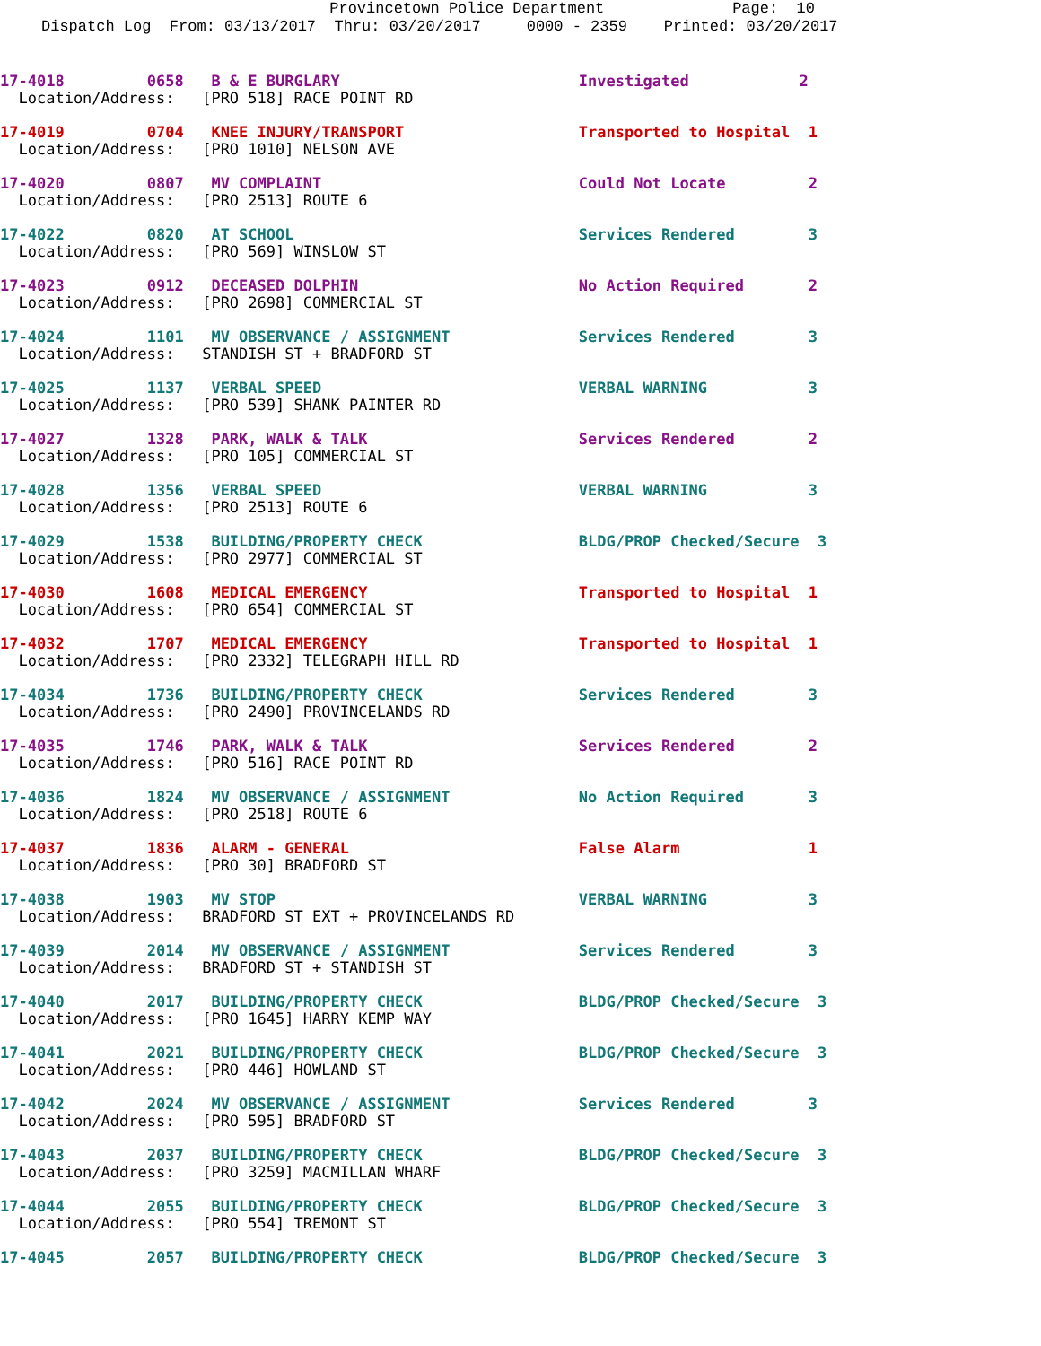Provincetown Police Department Page: 10
Dispatch Log From: 03/13/2017 Thru: 03/20/2017 0000 - 2359 Printed: 03/20/2017
17-4018         0658   B & E BURGLARY                          Investigated            2
  Location/Address:   [PRO 518] RACE POINT RD

17-4019         0704   KNEE INJURY/TRANSPORT                   Transported to Hospital  1
  Location/Address:   [PRO 1010] NELSON AVE

17-4020         0807   MV COMPLAINT                            Could Not Locate         2
  Location/Address:   [PRO 2513] ROUTE 6

17-4022         0820   AT SCHOOL                               Services Rendered        3
  Location/Address:   [PRO 569] WINSLOW ST

17-4023         0912   DECEASED DOLPHIN                        No Action Required       2
  Location/Address:   [PRO 2698] COMMERCIAL ST

17-4024         1101   MV OBSERVANCE / ASSIGNMENT              Services Rendered        3
  Location/Address:   STANDISH ST + BRADFORD ST

17-4025         1137   VERBAL SPEED                            VERBAL WARNING           3
  Location/Address:   [PRO 539] SHANK PAINTER RD

17-4027         1328   PARK, WALK & TALK                       Services Rendered        2
  Location/Address:   [PRO 105] COMMERCIAL ST

17-4028         1356   VERBAL SPEED                            VERBAL WARNING           3
  Location/Address:   [PRO 2513] ROUTE 6

17-4029         1538   BUILDING/PROPERTY CHECK                 BLDG/PROP Checked/Secure  3
  Location/Address:   [PRO 2977] COMMERCIAL ST

17-4030         1608   MEDICAL EMERGENCY                       Transported to Hospital  1
  Location/Address:   [PRO 654] COMMERCIAL ST

17-4032         1707   MEDICAL EMERGENCY                       Transported to Hospital  1
  Location/Address:   [PRO 2332] TELEGRAPH HILL RD

17-4034         1736   BUILDING/PROPERTY CHECK                 Services Rendered        3
  Location/Address:   [PRO 2490] PROVINCELANDS RD

17-4035         1746   PARK, WALK & TALK                       Services Rendered        2
  Location/Address:   [PRO 516] RACE POINT RD

17-4036         1824   MV OBSERVANCE / ASSIGNMENT              No Action Required       3
  Location/Address:   [PRO 2518] ROUTE 6

17-4037         1836   ALARM - GENERAL                         False Alarm              1
  Location/Address:   [PRO 30] BRADFORD ST

17-4038         1903   MV STOP                                 VERBAL WARNING           3
  Location/Address:   BRADFORD ST EXT + PROVINCELANDS RD

17-4039         2014   MV OBSERVANCE / ASSIGNMENT              Services Rendered        3
  Location/Address:   BRADFORD ST + STANDISH ST

17-4040         2017   BUILDING/PROPERTY CHECK                 BLDG/PROP Checked/Secure  3
  Location/Address:   [PRO 1645] HARRY KEMP WAY

17-4041         2021   BUILDING/PROPERTY CHECK                 BLDG/PROP Checked/Secure  3
  Location/Address:   [PRO 446] HOWLAND ST

17-4042         2024   MV OBSERVANCE / ASSIGNMENT              Services Rendered        3
  Location/Address:   [PRO 595] BRADFORD ST

17-4043         2037   BUILDING/PROPERTY CHECK                 BLDG/PROP Checked/Secure  3
  Location/Address:   [PRO 3259] MACMILLAN WHARF

17-4044         2055   BUILDING/PROPERTY CHECK                 BLDG/PROP Checked/Secure  3
  Location/Address:   [PRO 554] TREMONT ST

17-4045         2057   BUILDING/PROPERTY CHECK                 BLDG/PROP Checked/Secure  3